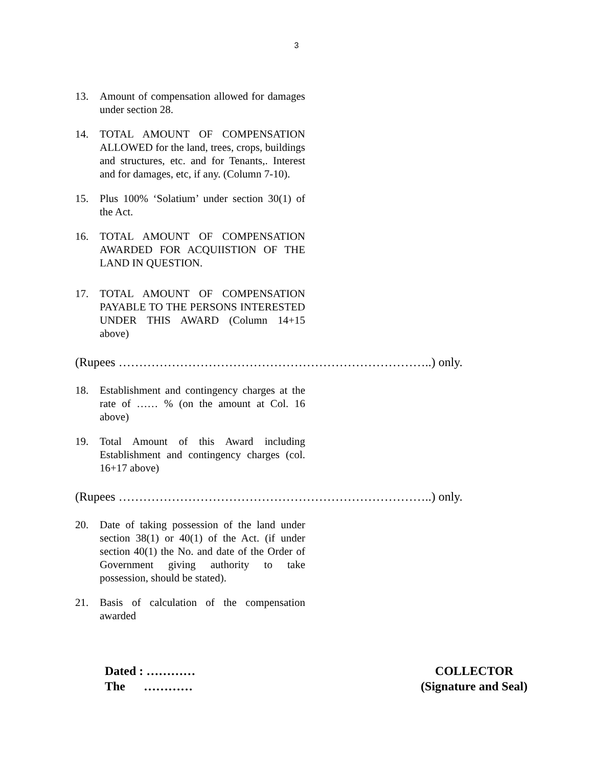3
13. Amount of compensation allowed for damages under section 28.
14. TOTAL AMOUNT OF COMPENSATION ALLOWED for the land, trees, crops, buildings and structures, etc. and for Tenants,. Interest and for damages, etc, if any. (Column 7-10).
15. Plus 100% ‘Solatium’ under section 30(1) of the Act.
16. TOTAL AMOUNT OF COMPENSATION AWARDED FOR ACQUIISTION OF THE LAND IN QUESTION.
17. TOTAL AMOUNT OF COMPENSATION PAYABLE TO THE PERSONS INTERESTED UNDER THIS AWARD (Column 14+15 above)
(Rupees …………………………………………………………………..) only.
18. Establishment and contingency charges at the rate of …… % (on the amount at Col. 16 above)
19. Total Amount of this Award including Establishment and contingency charges (col. 16+17 above)
(Rupees …………………………………………………………………..) only.
20. Date of taking possession of the land under section 38(1) or 40(1) of the Act. (if under section 40(1) the No. and date of the Order of Government giving authority to take possession, should be stated).
21. Basis of calculation of the compensation awarded
Dated : …………
The …………
COLLECTOR
(Signature and Seal)